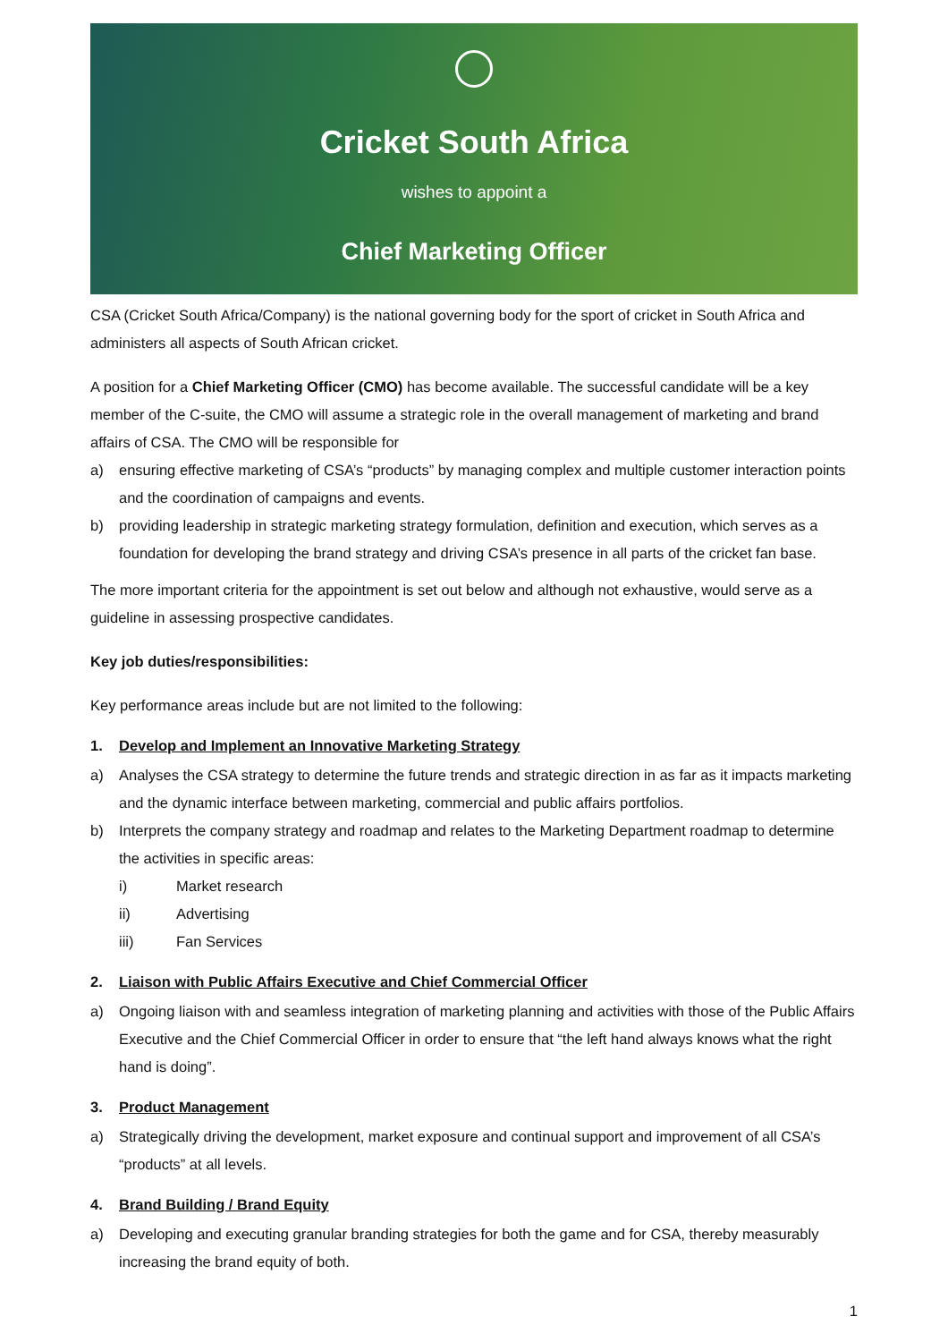Cricket South Africa
wishes to appoint a
Chief Marketing Officer
CSA (Cricket South Africa/Company) is the national governing body for the sport of cricket in South Africa and administers all aspects of South African cricket.
A position for a Chief Marketing Officer (CMO) has become available. The successful candidate will be a key member of the C-suite, the CMO will assume a strategic role in the overall management of marketing and brand affairs of CSA. The CMO will be responsible for
a) ensuring effective marketing of CSA’s “products” by managing complex and multiple customer interaction points and the coordination of campaigns and events.
b) providing leadership in strategic marketing strategy formulation, definition and execution, which serves as a foundation for developing the brand strategy and driving CSA’s presence in all parts of the cricket fan base.
The more important criteria for the appointment is set out below and although not exhaustive, would serve as a guideline in assessing prospective candidates.
Key job duties/responsibilities:
Key performance areas include but are not limited to the following:
1. Develop and Implement an Innovative Marketing Strategy
a) Analyses the CSA strategy to determine the future trends and strategic direction in as far as it impacts marketing and the dynamic interface between marketing, commercial and public affairs portfolios.
b) Interprets the company strategy and roadmap and relates to the Marketing Department roadmap to determine the activities in specific areas:
i) Market research
ii) Advertising
iii) Fan Services
2. Liaison with Public Affairs Executive and Chief Commercial Officer
a) Ongoing liaison with and seamless integration of marketing planning and activities with those of the Public Affairs Executive and the Chief Commercial Officer in order to ensure that “the left hand always knows what the right hand is doing”.
3. Product Management
a) Strategically driving the development, market exposure and continual support and improvement of all CSA’s “products” at all levels.
4. Brand Building / Brand Equity
a) Developing and executing granular branding strategies for both the game and for CSA, thereby measurably increasing the brand equity of both.
1